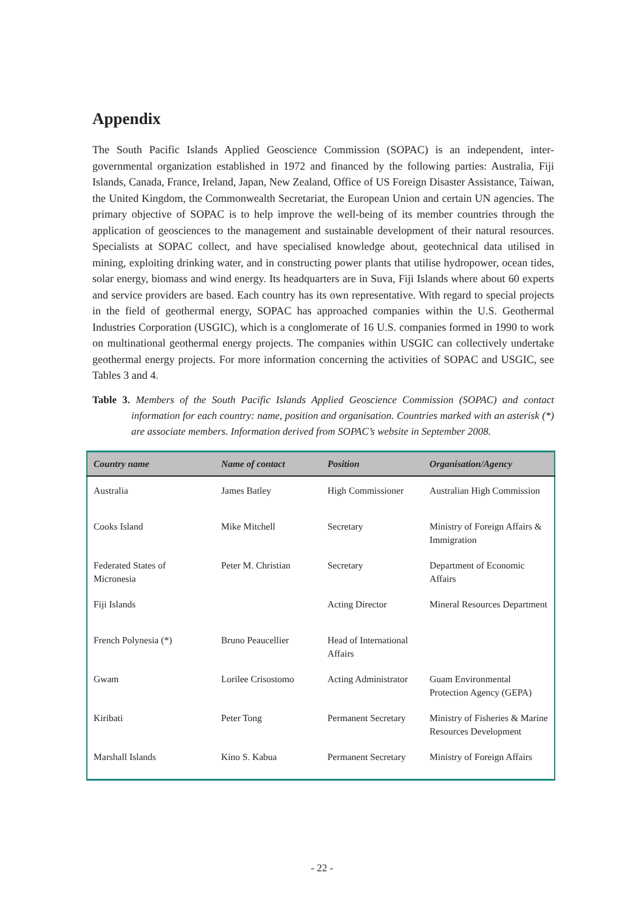Appendix
The South Pacific Islands Applied Geoscience Commission (SOPAC) is an independent, inter-governmental organization established in 1972 and financed by the following parties: Australia, Fiji Islands, Canada, France, Ireland, Japan, New Zealand, Office of US Foreign Disaster Assistance, Taiwan, the United Kingdom, the Commonwealth Secretariat, the European Union and certain UN agencies. The primary objective of SOPAC is to help improve the well-being of its member countries through the application of geosciences to the management and sustainable development of their natural resources. Specialists at SOPAC collect, and have specialised knowledge about, geotechnical data utilised in mining, exploiting drinking water, and in constructing power plants that utilise hydropower, ocean tides, solar energy, biomass and wind energy. Its headquarters are in Suva, Fiji Islands where about 60 experts and service providers are based. Each country has its own representative. With regard to special projects in the field of geothermal energy, SOPAC has approached companies within the U.S. Geothermal Industries Corporation (USGIC), which is a conglomerate of 16 U.S. companies formed in 1990 to work on multinational geothermal energy projects. The companies within USGIC can collectively undertake geothermal energy projects. For more information concerning the activities of SOPAC and USGIC, see Tables 3 and 4.
Table 3. Members of the South Pacific Islands Applied Geoscience Commission (SOPAC) and contact information for each country: name, position and organisation. Countries marked with an asterisk (*) are associate members. Information derived from SOPAC’s website in September 2008.
| Country name | Name of contact | Position | Organisation/Agency |
| --- | --- | --- | --- |
| Australia | James Batley | High Commissioner | Australian High Commission |
| Cooks Island | Mike Mitchell | Secretary | Ministry of Foreign Affairs & Immigration |
| Federated States of Micronesia | Peter M. Christian | Secretary | Department of Economic Affairs |
| Fiji Islands | | Acting Director | Mineral Resources Department |
| French Polynesia (*) | Bruno Peaucellier | Head of International Affairs | |
| Gwam | Lorilee Crisostomo | Acting Administrator | Guam Environmental Protection Agency (GEPA) |
| Kiribati | Peter Tong | Permanent Secretary | Ministry of Fisheries & Marine Resources Development |
| Marshall Islands | Kino S. Kabua | Permanent Secretary | Ministry of Foreign Affairs |
- 22 -